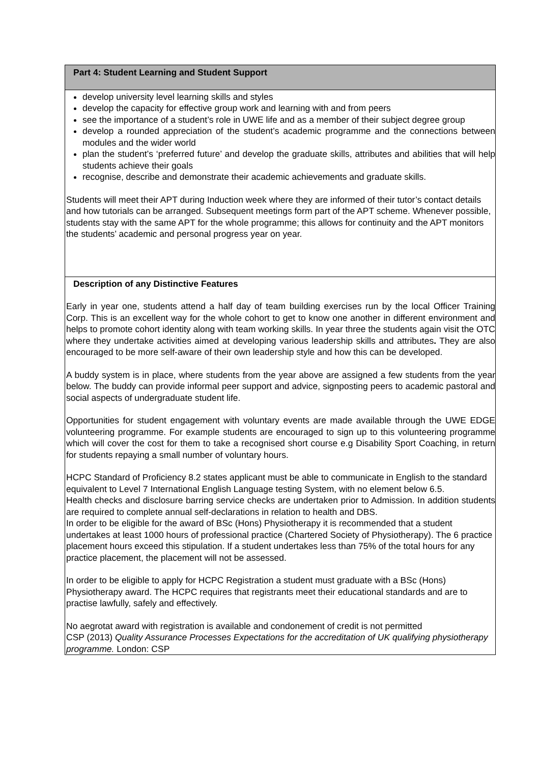| Part 4: Student Learning and Student Support |
| develop university level learning skills and styles develop the capacity for effective group work and learning with and from peers see the importance of a student’s role in UWE life and as a member of their subject degree group develop a rounded appreciation of the student’s academic programme and the connections between modules and the wider world plan the student’s ‘preferred future’ and develop the graduate skills, attributes and abilities that will help students achieve their goals recognise, describe and demonstrate their academic achievements and graduate skills. Students will meet their APT during Induction week where they are informed of their tutor’s contact details and how tutorials can be arranged. Subsequent meetings form part of the APT scheme. Whenever possible, students stay with the same APT for the whole programme; this allows for continuity and the APT monitors the students’ academic and personal progress year on year. |
| Description of any Distinctive Features Early in year one, students attend a half day of team building exercises run by the local Officer Training Corp. This is an excellent way for the whole cohort to get to know one another in different environment and helps to promote cohort identity along with team working skills. In year three the students again visit the OTC where they undertake activities aimed at developing various leadership skills and attributes . They are also encouraged to be more self-aware of their own leadership style and how this can be developed. A buddy system is in place, where students from the year above are assigned a few students from the year below. The buddy can provide informal peer support and advice, signposting peers to academic pastoral and social aspects of undergraduate student life. Opportunities for student engagement with voluntary events are made available through the UWE EDGE volunteering programme. For example students are encouraged to sign up to this volunteering programme which will cover the cost for them to take a recognised short course e.g Disability Sport Coaching, in return for students repaying a small number of voluntary hours. HCPC Standard of Proficiency 8.2 states applicant must be able to communicate in English to the standard equivalent to Level 7 International English Language testing System, with no element below 6.5. Health checks and disclosure barring service checks are undertaken prior to Admission. In addition students are required to complete annual self-declarations in relation to health and DBS. In order to be eligible for the award of BSc (Hons) Physiotherapy it is recommended that a student undertakes at least 1000 hours of professional practice (Chartered Society of Physiotherapy). The 6 practice placement hours exceed this stipulation. If a student undertakes less than 75% of the total hours for any practice placement, the placement will not be assessed. In order to be eligible to apply for HCPC Registration a student must graduate with a BSc (Hons) Physiotherapy award. The HCPC requires that registrants meet their educational standards and are to practise lawfully, safely and effectively. No aegrotat award with registration is available and condonement of credit is not permitted CSP (2013) Quality Assurance Processes Expectations for the accreditation of UK qualifying physiotherapy programme. London: CSP |